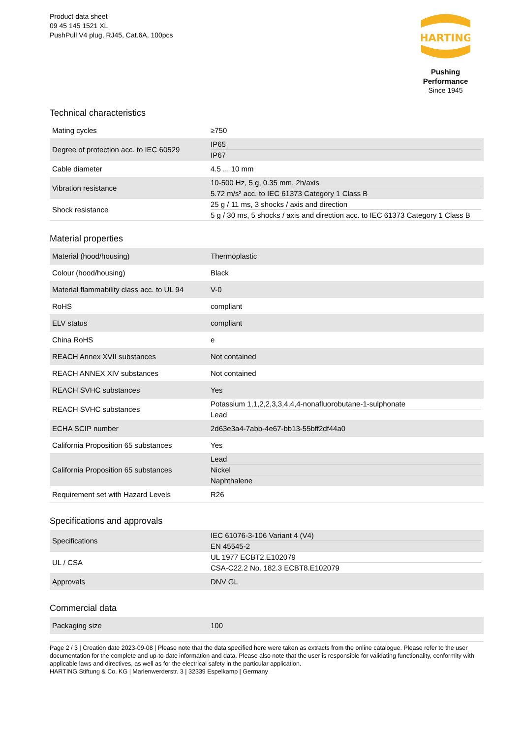Product data sheet
09 45 145 1521 XL
PushPull V4 plug, RJ45, Cat.6A, 100pcs
HARTING
Pushing Performance
Since 1945
Technical characteristics
| Mating cycles | ≥750 |
| Degree of protection acc. to IEC 60529 | IP65 IP67 |
| Cable diameter | 4.5 ... 10 mm |
| Vibration resistance | 10-500 Hz, 5 g, 0.35 mm, 2h/axis 5.72 m/s² acc. to IEC 61373 Category 1 Class B |
| Shock resistance | 25 g / 11 ms, 3 shocks / axis and direction 5 g / 30 ms, 5 shocks / axis and direction acc. to IEC 61373 Category 1 Class B |
Material properties
| Material (hood/housing) | Thermoplastic |
| Colour (hood/housing) | Black |
| Material flammability class acc. to UL 94 | V-0 |
| RoHS | compliant |
| ELV status | compliant |
| China RoHS | e |
| REACH Annex XVII substances | Not contained |
| REACH ANNEX XIV substances | Not contained |
| REACH SVHC substances | Yes |
| REACH SVHC substances | Potassium 1,1,2,2,3,3,4,4,4-nonafluorobutane-1-sulphonate Lead |
| ECHA SCIP number | 2d63e3a4-7abb-4e67-bb13-55bff2df44a0 |
| California Proposition 65 substances | Yes |
| California Proposition 65 substances | Lead Nickel Naphthalene |
| Requirement set with Hazard Levels | R26 |
Specifications and approvals
| Specifications | IEC 61076-3-106 Variant 4 (V4) EN 45545-2 |
| UL / CSA | UL 1977 ECBT2.E102079 CSA-C22.2 No. 182.3 ECBT8.E102079 |
| Approvals | DNV GL |
Commercial data
| Packaging size | 100 |
Page 2 / 3 | Creation date 2023-09-08 | Please note that the data specified here were taken as extracts from the online catalogue. Please refer to the user documentation for the complete and up-to-date information and data. Please also note that the user is responsible for validating functionality, conformity with applicable laws and directives, as well as for the electrical safety in the particular application.
HARTING Stiftung & Co. KG | Marienwerderstr. 3 | 32339 Espelkamp | Germany